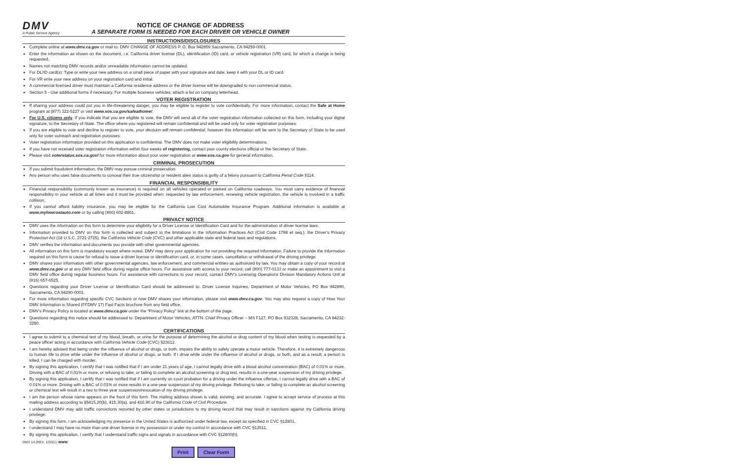DMV
A Public Service Agency
NOTICE OF CHANGE OF ADDRESS
A SEPARATE FORM IS NEEDED FOR EACH DRIVER OR VEHICLE OWNER
INSTRUCTIONS/DISCLOSURES
Complete online at www.dmv.ca.gov or mail to: DMV CHANGE OF ADDRESS P. O. Box 942859 Sacramento, CA 94259-0001.
Enter the information as shown on the document, i.e. California driver license (DL), identification (ID) card, or vehicle registration (VR) card, for which a change is being requested.
Names not matching DMV records and/or unreadable information cannot be updated.
For DL/ID card(s): Type or write your new address on a small piece of paper with your signature and date; keep it with your DL or ID card.
For VR write your new address on your registration card and initial.
A commercial licensed driver must maintain a California residence address or the driver license will be downgraded to non commercial status.
Section 5 - Use additional forms if necessary. For multiple business vehicles, attach a list on company letterhead.
VOTER REGISTRATION
If sharing your address could put you in life-threatening danger, you may be eligible to register to vote confidentially. For more information, contact the Safe at Home program at (877) 322-5227 or visit www.sos.ca.gov/safeathome/.
For U.S. citizens only. If you indicate that you are eligible to vote, the DMV will send all of the voter registration information collected on this form, including your digital signature, to the Secretary of State. The office where you registered will remain confidential and will be used only for voter registration purposes.
If you are eligible to vote and decline to register to vote, your decision will remain confidential; however this information will be sent to the Secretary of State to be used only for voter outreach and registration purposes.
Voter registration information provided on this application is confidential. The DMV does not make voter eligibility determinations.
If you have not received voter registration information within four weeks of registering, contact your county elections official or the Secretary of State.
Please visit voterstatus.sos.ca.gov/ for more information about your voter registration or www.sos.ca.gov for general information.
CRIMINAL PROSECUTION
If you submit fraudulent information, the DMV may pursue criminal prosecution.
Any person who uses false documents to conceal their true citizenship or resident alien status is guilty of a felony pursuant to California Penal Code §114.
FINANCIAL RESPONSIBILITY
Financial responsibility (commonly known as insurance) is required on all vehicles operated or parked on California roadways. You must carry evidence of financial responsibility in your vehicle at all times and it must be provided when: requested by law enforcement, renewing vehicle registration, the vehicle is involved in a traffic collision.
If you cannot afford liability insurance, you may be eligible for the California Low Cost Automobile Insurance Program. Additional information is available at www.mylowcostauto.com or by calling (866) 602-8861.
PRIVACY NOTICE
DMV uses the information on this form to determine your eligibility for a Driver License or Identification Card and for the administration of driver license laws.
Information provided to DMV on this form is collected and subject to the limitations in the Information Practices Act (Civil Code 1798 et seq.), the Driver’s Privacy Protection Act (18 U.S.C. 2721-2725), the California Vehicle Code (CVC) and other applicable state and federal laws and regulations.
DMV verifies the information and documents you provide with other governmental agencies.
All information on this form is mandatory except where noted. DMV may deny your application for not providing the required information. Failure to provide the information required on this form is cause for refusal to issue a driver license or identification card, or, in some cases, cancellation or withdrawal of the driving privilege.
DMV shares your information with other governmental agencies, law enforcement, and commercial entities as authorized by law. You may obtain a copy of your record at www.dmv.ca.gov or at any DMV field office during regular office hours. For assistance with access to your record, call (800) 777-0133 or make an appointment to visit a DMV field office during regular business hours. For assistance with corrections to your record, contact DMV’s Licensing Operations Division Mandatory Actions Unit at (916) 657-6525.
Questions regarding your Driver License or Identification Card should be addressed to: Driver License Inquiries, Department of Motor Vehicles, PO Box 942890, Sacramento, CA 94290-0001.
For more information regarding specific CVC Sections or how DMV shares your information, please visit www.dmv.ca.gov. You may also request a copy of How Your DMV Information is Shared (FFDMV 17) Fast Facts brochure from any field office.
DMV’s Privacy Policy is located at www.dmv.ca.gov under the “Privacy Policy” link at the bottom of the page.
Questions regarding this notice should be addressed to: Department of Motor Vehicles, ATTN: Chief Privacy Officer – MS F127, PO Box 932328, Sacramento, CA 94232-3280.
CERTIFICATIONS
I agree to submit to a chemical test of my blood, breath, or urine for the purpose of determining the alcohol or drug content of my blood when testing is requested by a peace officer acting in accordance with California Vehicle Code (CVC) §23612.
I am hereby advised that being under the influence of alcohol or drugs, or both, impairs the ability to safely operate a motor vehicle. Therefore, it is extremely dangerous to human life to drive while under the influence of alcohol or drugs, or both. If I drive while under the influence of alcohol or drugs, or both, and as a result, a person is killed, I can be charged with murder.
By signing this application, I certify that I was notified that if I am under 21 years of age, I cannot legally drive with a blood alcohol concentration (BAC) of 0.01% or more. Driving with a BAC of 0.01% or more, or refusing to take, or failing to complete an alcohol screening or drug test, results in a one-year suspension of my driving privilege.
By signing this application, I certify that I was notified that if I am currently on court probation for a driving under the influence offense, I cannot legally drive with a BAC of 0.01% or more. Driving with a BAC of 0.01% or more results in a one-year suspension of my driving privilege. Refusing to take, or failing to complete an alcohol screening or chemical test will result in a two to three year suspension/revocation of my driving privilege.
I am the person whose name appears on the front of this form. The mailing address shown is valid, existing, and accurate. I agree to accept service of process at this mailing address according to §§415.20(b), 415.30(a), and 416.90 of the California Code of Civil Procedure.
I understand DMV may add traffic convictions reported by other states or jurisdictions to my driving record that may result in sanctions against my California driving privilege.
By signing this form, I am acknowledging my presence in the United States is authorized under federal law, except as specified in CVC §12801.
I understand I may have no more than one driver license in my possession or under my control in accordance with CVC §12511.
By signing this application, I certify that I understand traffic signs and signals in accordance with CVC §12800(h).
DMV 14 (REV. 1/2021) WWW
Print Clear Form